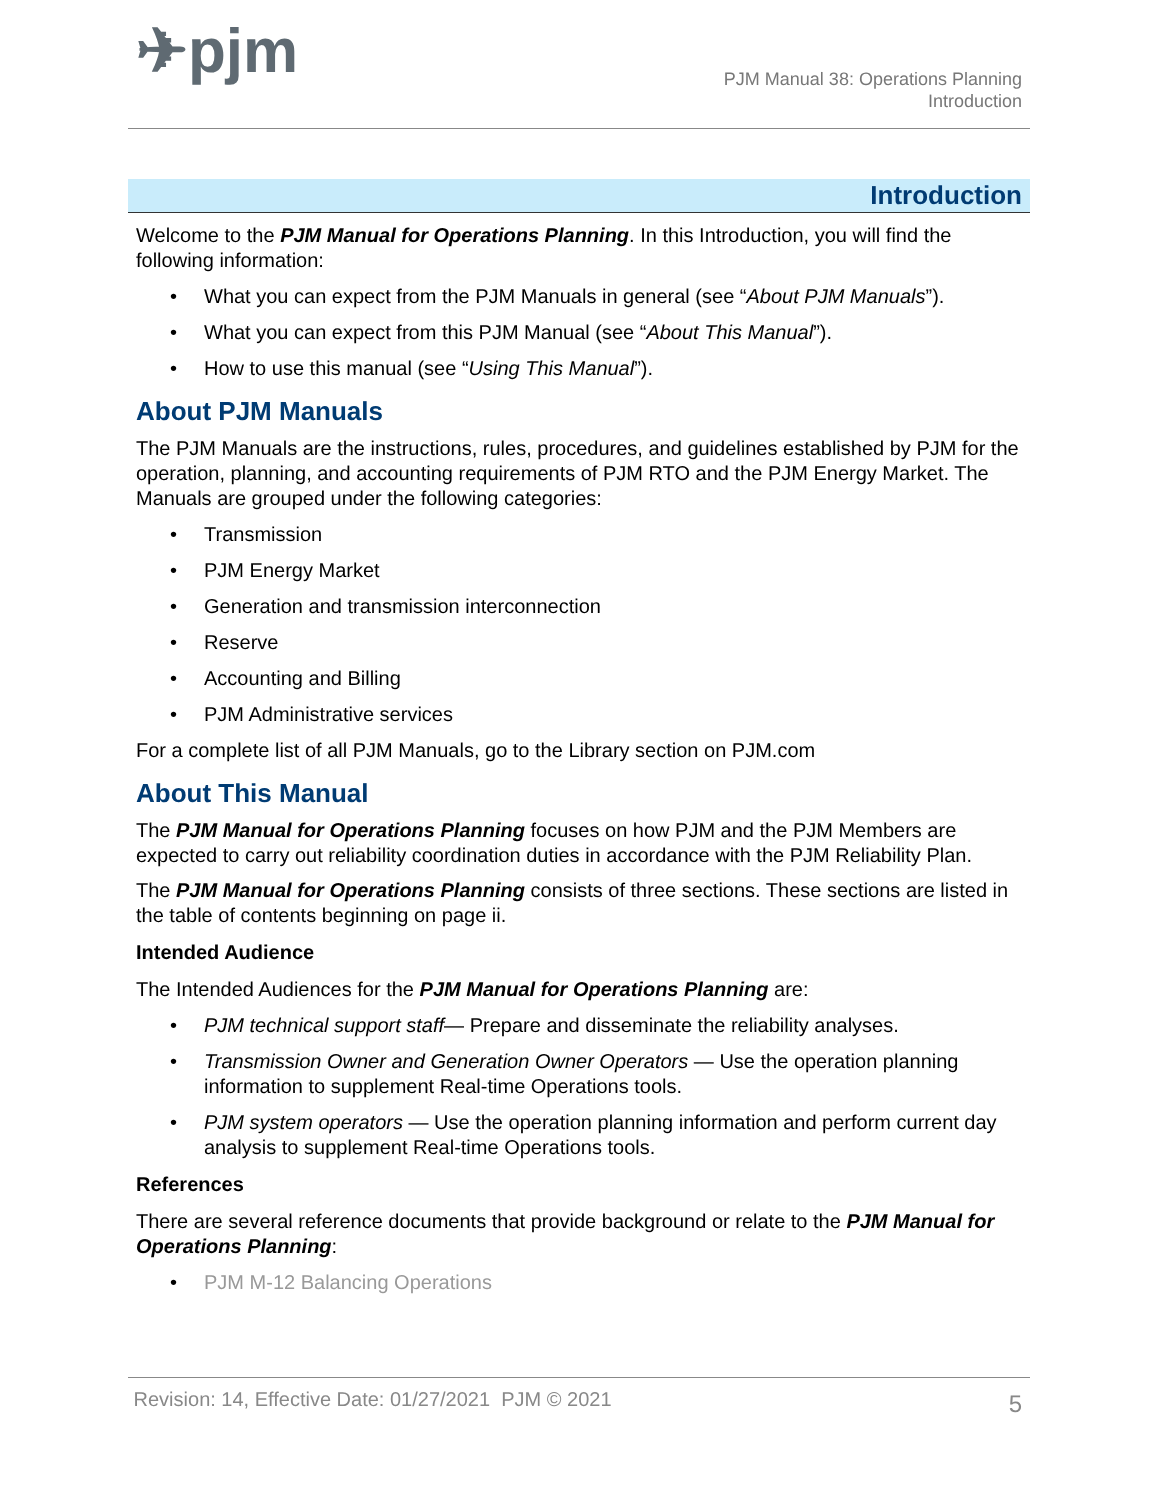✈pjm
PJM Manual 38: Operations Planning
Introduction
Introduction
Welcome to the PJM Manual for Operations Planning. In this Introduction, you will find the following information:
• What you can expect from the PJM Manuals in general (see “About PJM Manuals”).
• What you can expect from this PJM Manual (see “About This Manual”).
• How to use this manual (see “Using This Manual”).
About PJM Manuals
The PJM Manuals are the instructions, rules, procedures, and guidelines established by PJM for the operation, planning, and accounting requirements of PJM RTO and the PJM Energy Market. The Manuals are grouped under the following categories:
• Transmission
• PJM Energy Market
• Generation and transmission interconnection
• Reserve
• Accounting and Billing
• PJM Administrative services
For a complete list of all PJM Manuals, go to the Library section on PJM.com
About This Manual
The PJM Manual for Operations Planning focuses on how PJM and the PJM Members are expected to carry out reliability coordination duties in accordance with the PJM Reliability Plan.
The PJM Manual for Operations Planning consists of three sections. These sections are listed in the table of contents beginning on page ii.
Intended Audience
The Intended Audiences for the PJM Manual for Operations Planning are:
• PJM technical support staff— Prepare and disseminate the reliability analyses.
• Transmission Owner and Generation Owner Operators — Use the operation planning information to supplement Real-time Operations tools.
• PJM system operators — Use the operation planning information and perform current day analysis to supplement Real-time Operations tools.
References
There are several reference documents that provide background or relate to the PJM Manual for Operations Planning:
• PJM M-12 Balancing Operations
Revision: 14, Effective Date: 01/27/2021 PJM © 2021 5